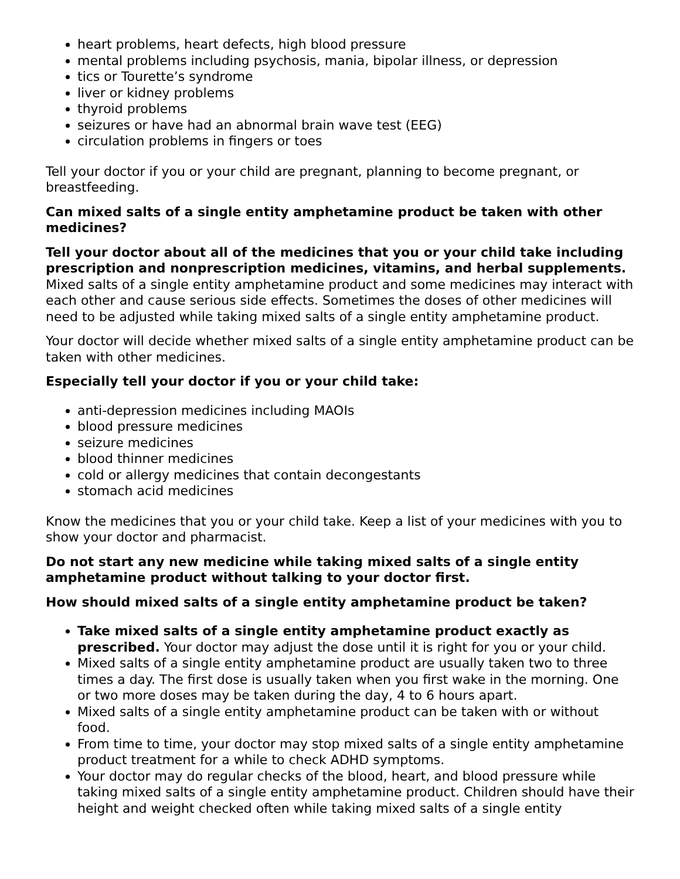heart problems, heart defects, high blood pressure
mental problems including psychosis, mania, bipolar illness, or depression
tics or Tourette’s syndrome
liver or kidney problems
thyroid problems
seizures or have had an abnormal brain wave test (EEG)
circulation problems in fingers or toes
Tell your doctor if you or your child are pregnant, planning to become pregnant, or breastfeeding.
Can mixed salts of a single entity amphetamine product be taken with other medicines?
Tell your doctor about all of the medicines that you or your child take including prescription and nonprescription medicines, vitamins, and herbal supplements. Mixed salts of a single entity amphetamine product and some medicines may interact with each other and cause serious side effects. Sometimes the doses of other medicines will need to be adjusted while taking mixed salts of a single entity amphetamine product.
Your doctor will decide whether mixed salts of a single entity amphetamine product can be taken with other medicines.
Especially tell your doctor if you or your child take:
anti-depression medicines including MAOIs
blood pressure medicines
seizure medicines
blood thinner medicines
cold or allergy medicines that contain decongestants
stomach acid medicines
Know the medicines that you or your child take. Keep a list of your medicines with you to show your doctor and pharmacist.
Do not start any new medicine while taking mixed salts of a single entity amphetamine product without talking to your doctor first.
How should mixed salts of a single entity amphetamine product be taken?
Take mixed salts of a single entity amphetamine product exactly as prescribed. Your doctor may adjust the dose until it is right for you or your child.
Mixed salts of a single entity amphetamine product are usually taken two to three times a day. The first dose is usually taken when you first wake in the morning. One or two more doses may be taken during the day, 4 to 6 hours apart.
Mixed salts of a single entity amphetamine product can be taken with or without food.
From time to time, your doctor may stop mixed salts of a single entity amphetamine product treatment for a while to check ADHD symptoms.
Your doctor may do regular checks of the blood, heart, and blood pressure while taking mixed salts of a single entity amphetamine product. Children should have their height and weight checked often while taking mixed salts of a single entity